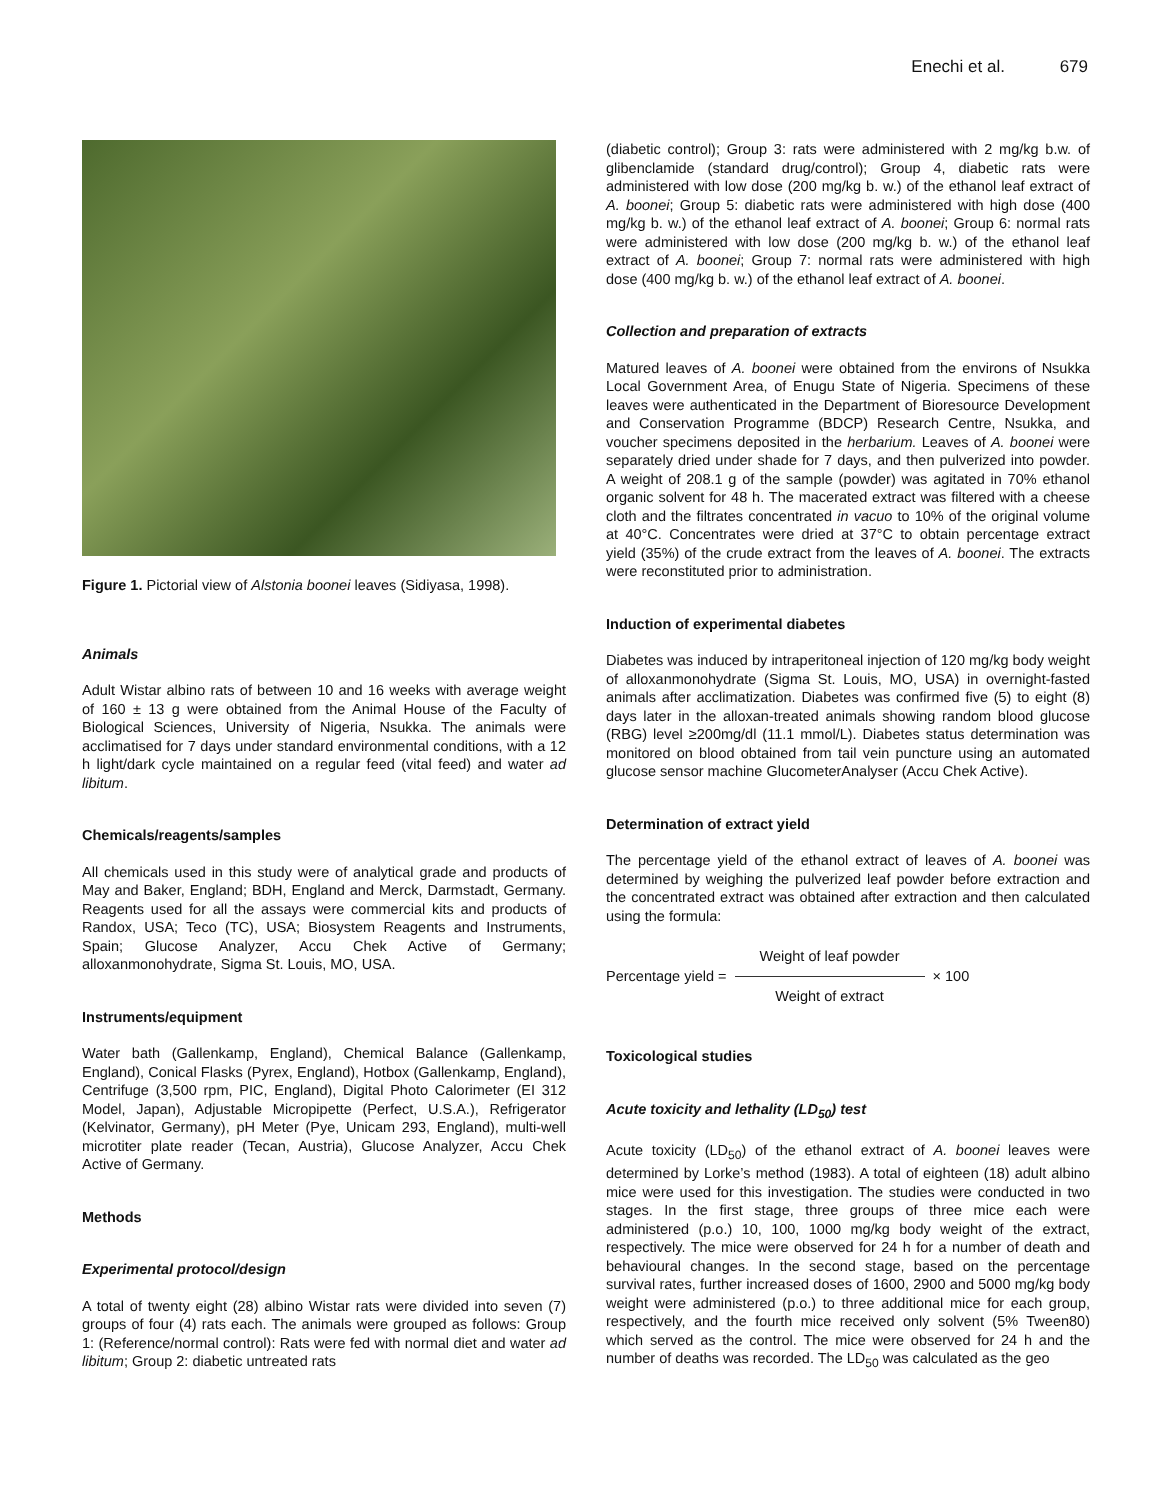Enechi et al. 679
Figure 1. Pictorial view of Alstonia boonei leaves (Sidiyasa, 1998).
Animals
Adult Wistar albino rats of between 10 and 16 weeks with average weight of 160 ± 13 g were obtained from the Animal House of the Faculty of Biological Sciences, University of Nigeria, Nsukka. The animals were acclimatised for 7 days under standard environmental conditions, with a 12 h light/dark cycle maintained on a regular feed (vital feed) and water ad libitum.
Chemicals/reagents/samples
All chemicals used in this study were of analytical grade and products of May and Baker, England; BDH, England and Merck, Darmstadt, Germany. Reagents used for all the assays were commercial kits and products of Randox, USA; Teco (TC), USA; Biosystem Reagents and Instruments, Spain; Glucose Analyzer, Accu Chek Active of Germany; alloxanmonohydrate, Sigma St. Louis, MO, USA.
Instruments/equipment
Water bath (Gallenkamp, England), Chemical Balance (Gallenkamp, England), Conical Flasks (Pyrex, England), Hotbox (Gallenkamp, England), Centrifuge (3,500 rpm, PIC, England), Digital Photo Calorimeter (EI 312 Model, Japan), Adjustable Micropipette (Perfect, U.S.A.), Refrigerator (Kelvinator, Germany), pH Meter (Pye, Unicam 293, England), multi-well microtiter plate reader (Tecan, Austria), Glucose Analyzer, Accu Chek Active of Germany.
Methods
Experimental protocol/design
A total of twenty eight (28) albino Wistar rats were divided into seven (7) groups of four (4) rats each. The animals were grouped as follows: Group 1: (Reference/normal control): Rats were fed with normal diet and water ad libitum; Group 2: diabetic untreated rats
(diabetic control); Group 3: rats were administered with 2 mg/kg b.w. of glibenclamide (standard drug/control); Group 4, diabetic rats were administered with low dose (200 mg/kg b. w.) of the ethanol leaf extract of A. boonei; Group 5: diabetic rats were administered with high dose (400 mg/kg b. w.) of the ethanol leaf extract of A. boonei; Group 6: normal rats were administered with low dose (200 mg/kg b. w.) of the ethanol leaf extract of A. boonei; Group 7: normal rats were administered with high dose (400 mg/kg b. w.) of the ethanol leaf extract of A. boonei.
Collection and preparation of extracts
Matured leaves of A. boonei were obtained from the environs of Nsukka Local Government Area, of Enugu State of Nigeria. Specimens of these leaves were authenticated in the Department of Bioresource Development and Conservation Programme (BDCP) Research Centre, Nsukka, and voucher specimens deposited in the herbarium. Leaves of A. boonei were separately dried under shade for 7 days, and then pulverized into powder. A weight of 208.1 g of the sample (powder) was agitated in 70% ethanol organic solvent for 48 h. The macerated extract was filtered with a cheese cloth and the filtrates concentrated in vacuo to 10% of the original volume at 40°C. Concentrates were dried at 37°C to obtain percentage extract yield (35%) of the crude extract from the leaves of A. boonei. The extracts were reconstituted prior to administration.
Induction of experimental diabetes
Diabetes was induced by intraperitoneal injection of 120 mg/kg body weight of alloxanmonohydrate (Sigma St. Louis, MO, USA) in overnight-fasted animals after acclimatization. Diabetes was confirmed five (5) to eight (8) days later in the alloxan-treated animals showing random blood glucose (RBG) level ≥200mg/dl (11.1 mmol/L). Diabetes status determination was monitored on blood obtained from tail vein puncture using an automated glucose sensor machine GlucometerAnalyser (Accu Chek Active).
Determination of extract yield
The percentage yield of the ethanol extract of leaves of A. boonei was determined by weighing the pulverized leaf powder before extraction and the concentrated extract was obtained after extraction and then calculated using the formula:
Percentage yield = Weight of leaf powder Weight of extract × 100
Toxicological studies
Acute toxicity and lethality (LD<sub>50</sub>) test
Acute toxicity (LD<sub>50</sub>) of the ethanol extract of A. boonei leaves were determined by Lorke’s method (1983). A total of eighteen (18) adult albino mice were used for this investigation. The studies were conducted in two stages. In the first stage, three groups of three mice each were administered (p.o.) 10, 100, 1000 mg/kg body weight of the extract, respectively. The mice were observed for 24 h for a number of death and behavioural changes. In the second stage, based on the percentage survival rates, further increased doses of 1600, 2900 and 5000 mg/kg body weight were administered (p.o.) to three additional mice for each group, respectively, and the fourth mice received only solvent (5% Tween80) which served as the control. The mice were observed for 24 h and the number of deaths was recorded. The LD<sub>50</sub> was calculated as the geo